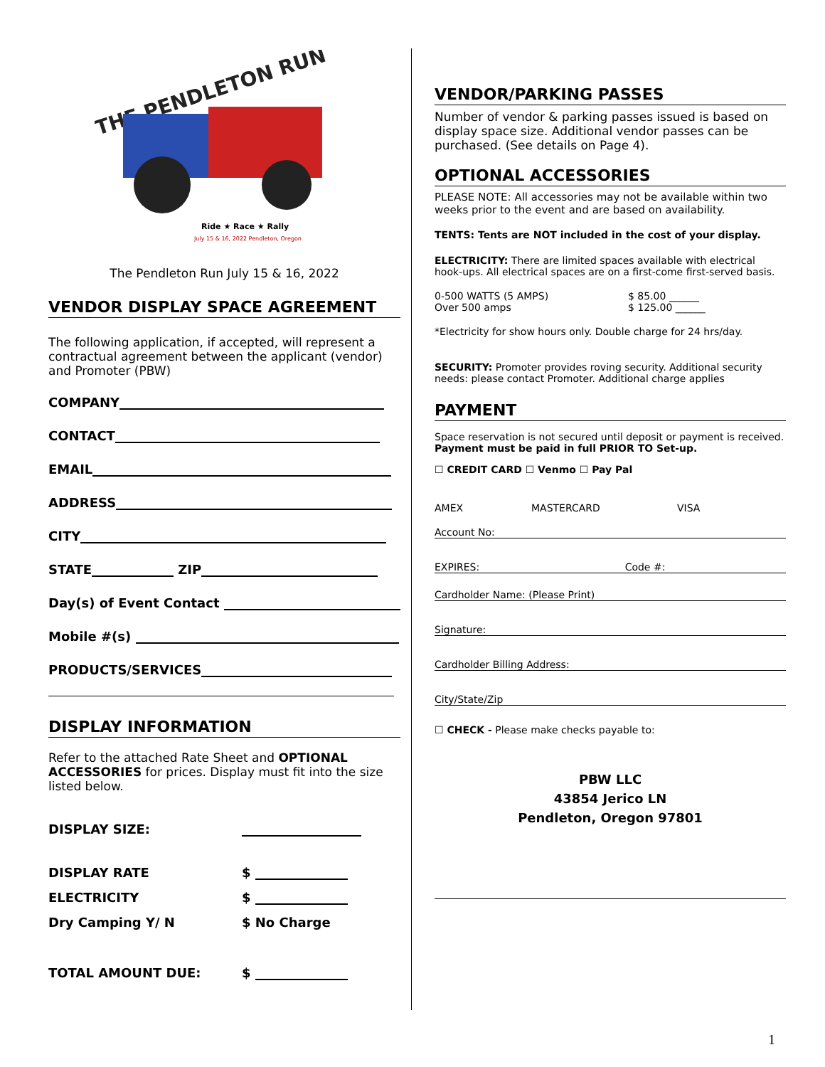THE PENDLETON RUN
Ride ★ Race ★ Rally
July 15 & 16, 2022 Pendleton, Oregon
The Pendleton Run July 15 & 16, 2022
VENDOR DISPLAY SPACE AGREEMENT
The following application, if accepted, will represent a contractual agreement between the applicant (vendor) and Promoter (PBW)
COMPANY
CONTACT
EMAIL
ADDRESS
CITY
STATE ZIP
Day(s) of Event Contact
Mobile #(s)
PRODUCTS/SERVICES
DISPLAY INFORMATION
Refer to the attached Rate Sheet and OPTIONAL ACCESSORIES for prices. Display must fit into the size listed below.
DISPLAY SIZE:
DISPLAY RATE $
ELECTRICITY $
Dry Camping Y/ N $ No Charge
TOTAL AMOUNT DUE: $
VENDOR/PARKING PASSES
Number of vendor & parking passes issued is based on display space size. Additional vendor passes can be purchased. (See details on Page 4).
OPTIONAL ACCESSORIES
PLEASE NOTE: All accessories may not be available within two weeks prior to the event and are based on availability.
TENTS: Tents are NOT included in the cost of your display.
ELECTRICITY: There are limited spaces available with electrical hook-ups. All electrical spaces are on a first-come first-served basis.
0-500 WATTS (5 AMPS)
Over 500 amps
$ 85.00 ______
$ 125.00 ______
*Electricity for show hours only. Double charge for 24 hrs/day.
SECURITY: Promoter provides roving security. Additional security needs: please contact Promoter. Additional charge applies
PAYMENT
Space reservation is not secured until deposit or payment is received.
Payment must be paid in full PRIOR TO Set-up.
☐ CREDIT CARD ☐ Venmo ☐ Pay Pal
AMEX MASTERCARD VISA
Account No:
EXPIRES: Code #:
Cardholder Name: (Please Print)
Signature:
Cardholder Billing Address:
City/State/Zip
☐ CHECK - Please make checks payable to:
PBW LLC
43854 Jerico LN
Pendleton, Oregon 97801
1